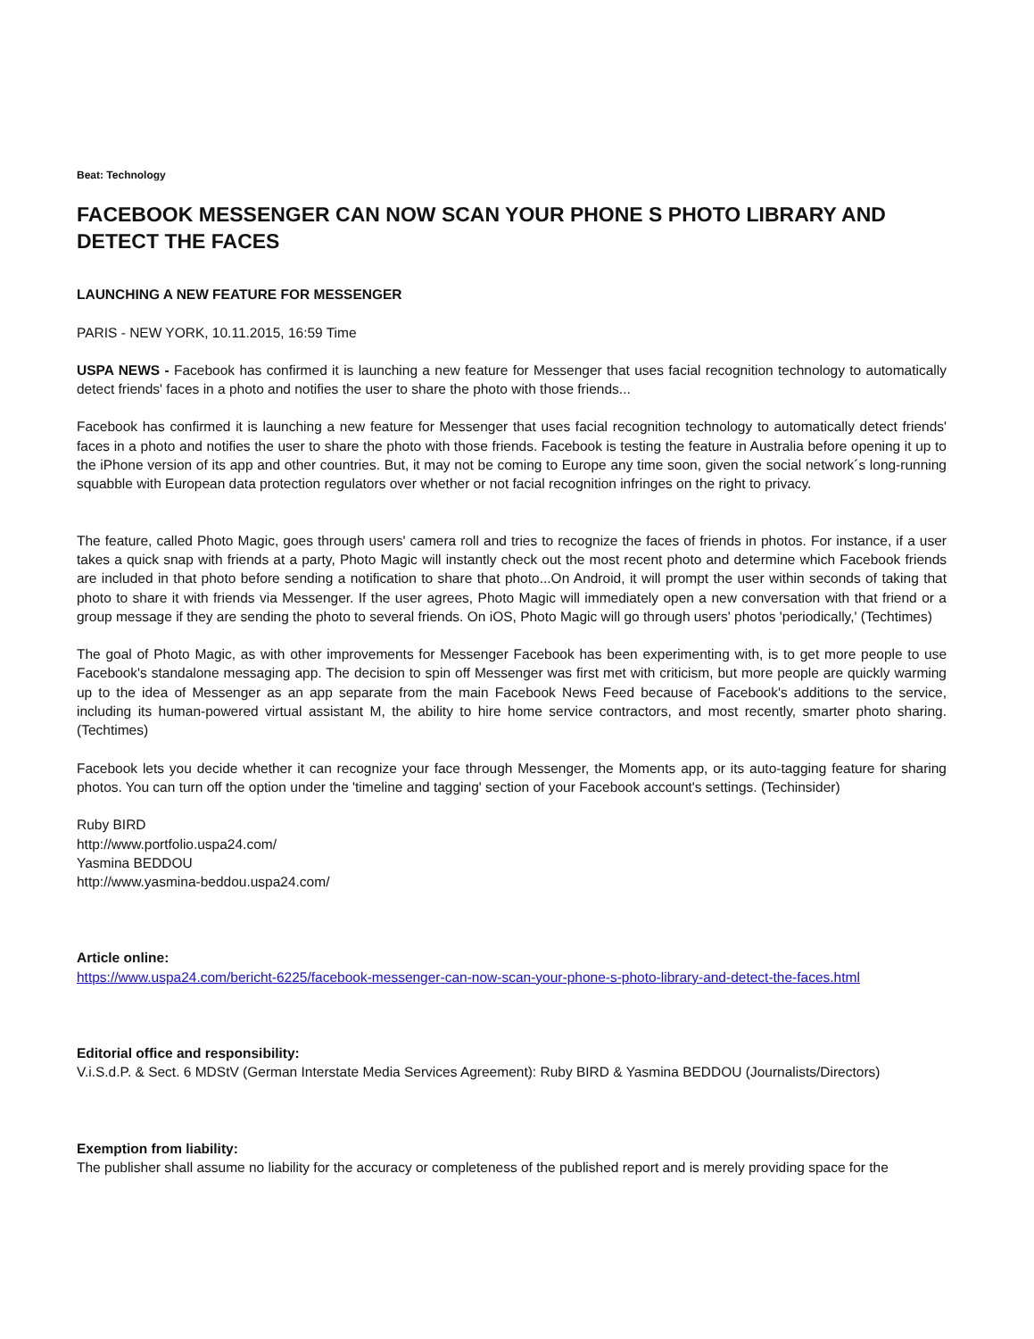Beat: Technology
FACEBOOK MESSENGER CAN NOW SCAN YOUR PHONE S PHOTO LIBRARY AND DETECT THE FACES
LAUNCHING A NEW FEATURE FOR MESSENGER
PARIS - NEW YORK, 10.11.2015, 16:59 Time
USPA NEWS - Facebook has confirmed it is launching a new feature for Messenger that uses facial recognition technology to automatically detect friends' faces in a photo and notifies the user to share the photo with those friends...
Facebook has confirmed it is launching a new feature for Messenger that uses facial recognition technology to automatically detect friends' faces in a photo and notifies the user to share the photo with those friends. Facebook is testing the feature in Australia before opening it up to the iPhone version of its app and other countries. But, it may not be coming to Europe any time soon, given the social network´s long-running squabble with European data protection regulators over whether or not facial recognition infringes on the right to privacy.
The feature, called Photo Magic, goes through users' camera roll and tries to recognize the faces of friends in photos. For instance, if a user takes a quick snap with friends at a party, Photo Magic will instantly check out the most recent photo and determine which Facebook friends are included in that photo before sending a notification to share that photo...On Android, it will prompt the user within seconds of taking that photo to share it with friends via Messenger. If the user agrees, Photo Magic will immediately open a new conversation with that friend or a group message if they are sending the photo to several friends. On iOS, Photo Magic will go through users' photos 'periodically,' (Techtimes)
The goal of Photo Magic, as with other improvements for Messenger Facebook has been experimenting with, is to get more people to use Facebook's standalone messaging app. The decision to spin off Messenger was first met with criticism, but more people are quickly warming up to the idea of Messenger as an app separate from the main Facebook News Feed because of Facebook's additions to the service, including its human-powered virtual assistant M, the ability to hire home service contractors, and most recently, smarter photo sharing. (Techtimes)
Facebook lets you decide whether it can recognize your face through Messenger, the Moments app, or its auto-tagging feature for sharing photos. You can turn off the option under the 'timeline and tagging' section of your Facebook account's settings. (Techinsider)
Ruby BIRD
http://www.portfolio.uspa24.com/
Yasmina BEDDOU
http://www.yasmina-beddou.uspa24.com/
Article online:
https://www.uspa24.com/bericht-6225/facebook-messenger-can-now-scan-your-phone-s-photo-library-and-detect-the-faces.html
Editorial office and responsibility:
V.i.S.d.P. & Sect. 6 MDStV (German Interstate Media Services Agreement): Ruby BIRD & Yasmina BEDDOU (Journalists/Directors)
Exemption from liability:
The publisher shall assume no liability for the accuracy or completeness of the published report and is merely providing space for the